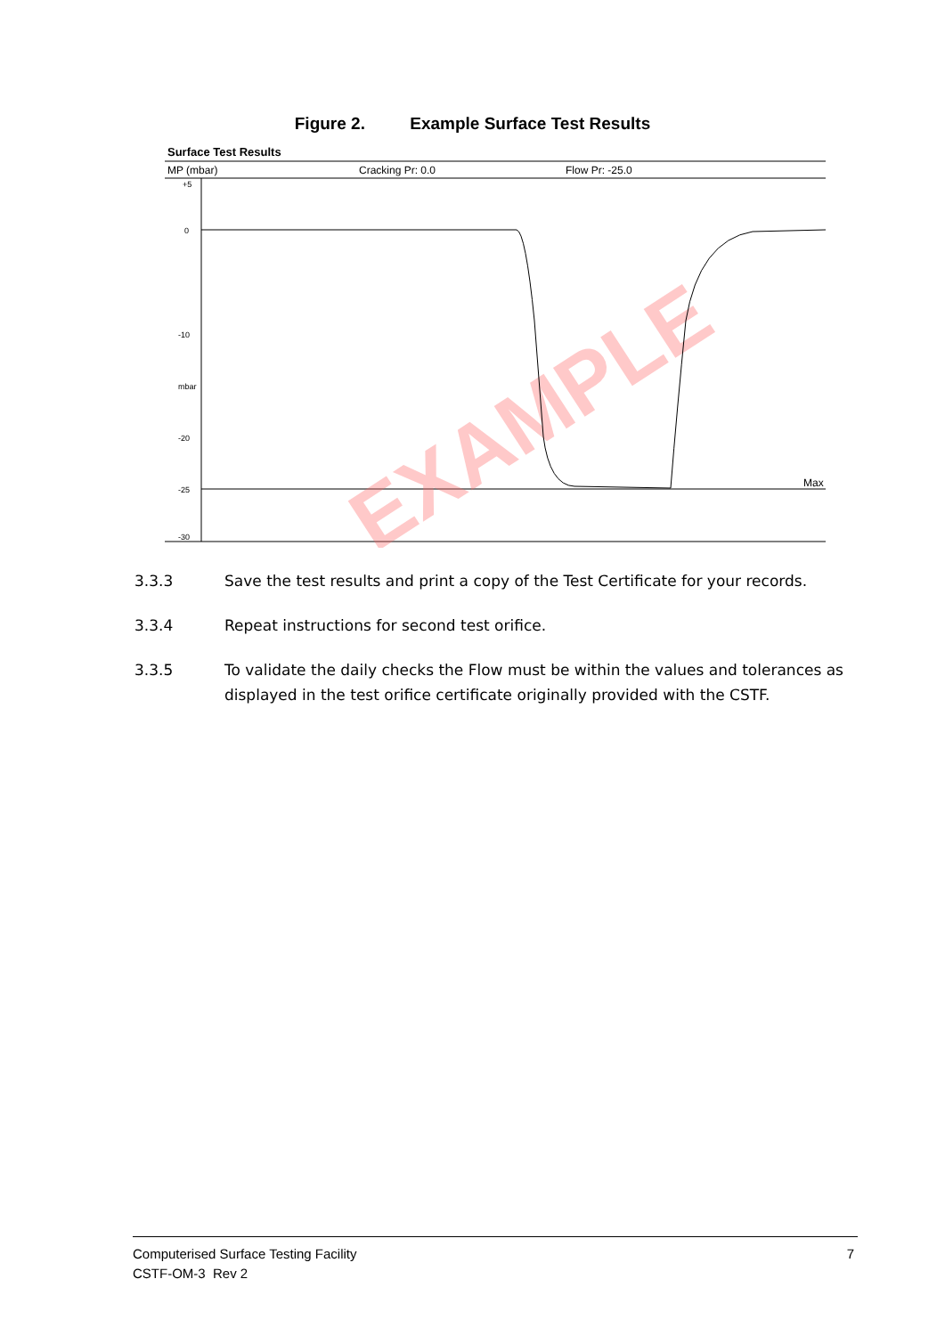Figure 2. Example Surface Test Results
Surface Test Results
MP (mbar)
Cracking Pr: 0.0
Flow Pr: -25.0
+5
0
-10
mbar
-20
-25
-30
Max
EXAMPLE
3.3.3 Save the test results and print a copy of the Test Certificate for your records.
3.3.4 Repeat instructions for second test orifice.
3.3.5 To validate the daily checks the Flow must be within the values and tolerances as displayed in the test orifice certificate originally provided with the CSTF.
7 Computerised Surface Testing Facility
CSTF-OM-3 Rev 2